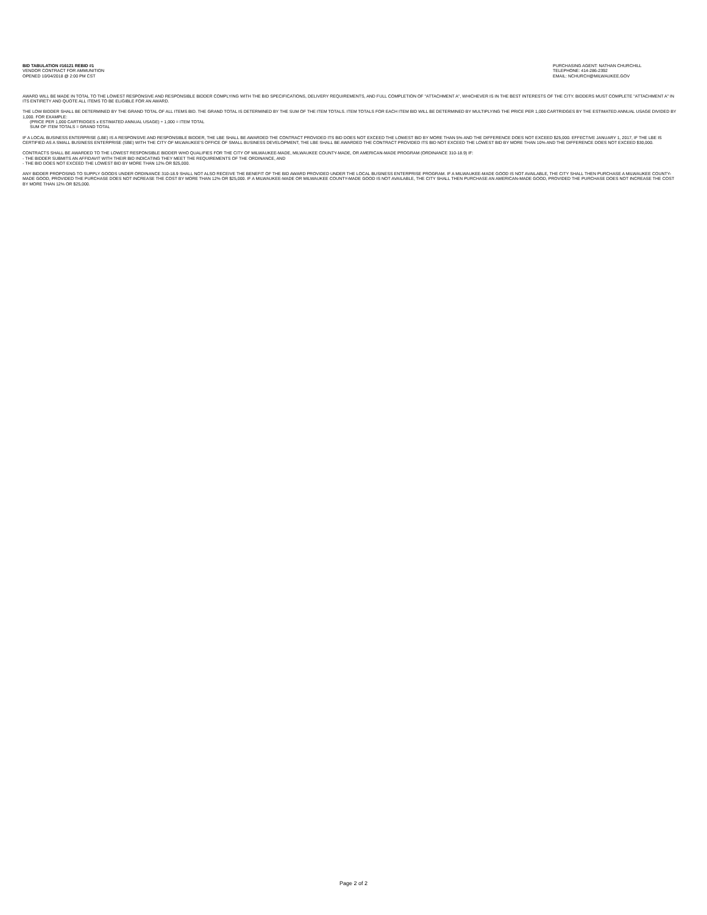BID TABULATION #16121 REBID #1
VENDOR CONTRACT FOR AMMUNITION
OPENED 10/04/2018 @ 2:00 PM CST
PURCHASING AGENT: NATHAN CHURCHILL
TELEPHONE: 414-286-2392
EMAIL: NCHURCH@MILWAUKEE.GOV
AWARD WILL BE MADE IN TOTAL TO THE LOWEST RESPONSIVE AND RESPONSIBLE BIDDER COMPLYING WITH THE BID SPECIFICATIONS, DELIVERY REQUIREMENTS, AND FULL COMPLETION OF "ATTACHMENT A", WHICHEVER IS IN THE BEST INTERESTS OF THE CITY. BIDDERS MUST COMPLETE "ATTACHMENT A" IN ITS ENTIRETY AND QUOTE ALL ITEMS TO BE ELIGIBLE FOR AN AWARD.
THE LOW BIDDER SHALL BE DETERMINED BY THE GRAND TOTAL OF ALL ITEMS BID. THE GRAND TOTAL IS DETERMINED BY THE SUM OF THE ITEM TOTALS. ITEM TOTALS FOR EACH ITEM BID WILL BE DETERMINED BY MULTIPLYING THE PRICE PER 1,000 CARTRIDGES BY THE ESTIMATED ANNUAL USAGE DIVIDED BY 1,000. FOR EXAMPLE:
(PRICE PER 1,000 CARTRIDGES x ESTIMATED ANNUAL USAGE) ÷ 1,000 = ITEM TOTAL
SUM OF ITEM TOTALS = GRAND TOTAL
IF A LOCAL BUSINESS ENTERPRISE (LBE) IS A RESPONSIVE AND RESPONSIBLE BIDDER, THE LBE SHALL BE AWARDED THE CONTRACT PROVIDED ITS BID DOES NOT EXCEED THE LOWEST BID BY MORE THAN 5% AND THE DIFFERENCE DOES NOT EXCEED $25,000. EFFECTIVE JANUARY 1, 2017, IF THE LBE IS CERTIFIED AS A SMALL BUSINESS ENTERPRISE (SBE) WITH THE CITY OF MILWAUKEE'S OFFICE OF SMALL BUSINESS DEVELOPMENT, THE LBE SHALL BE AWARDED THE CONTRACT PROVIDED ITS BID NOT EXCEED THE LOWEST BID BY MORE THAN 10% AND THE DIFFERENCE DOES NOT EXCEED $30,000.
CONTRACTS SHALL BE AWARDED TO THE LOWEST RESPONSIBLE BIDDER WHO QUALIFIES FOR THE CITY OF MILWAUKEE-MADE, MILWAUKEE COUNTY-MADE, OR AMERICAN-MADE PROGRAM (ORDINANCE 310-18.9) IF:
- THE BIDDER SUBMITS AN AFFIDAVIT WITH THEIR BID INDICATING THEY MEET THE REQUIREMENTS OF THE ORDINANCE, AND
- THE BID DOES NOT EXCEED THE LOWEST BID BY MORE THAN 12% OR $25,000.
ANY BIDDER PROPOSING TO SUPPLY GOODS UNDER ORDINANCE 310-18.9 SHALL NOT ALSO RECEIVE THE BENEFIT OF THE BID AWARD PROVIDED UNDER THE LOCAL BUSINESS ENTERPRISE PROGRAM. IF A MILWAUKEE-MADE GOOD IS NOT AVAILABLE, THE CITY SHALL THEN PURCHASE A MILWAUKEE COUNTY-MADE GOOD, PROVIDED THE PURCHASE DOES NOT INCREASE THE COST BY MORE THAN 12% OR $25,000. IF A MILWAUKEE-MADE OR MILWAUKEE COUNTY-MADE GOOD IS NOT AVAILABLE, THE CITY SHALL THEN PURCHASE AN AMERICAN-MADE GOOD, PROVIDED THE PURCHASE DOES NOT INCREASE THE COST BY MORE THAN 12% OR $25,000.
Page 2 of 2